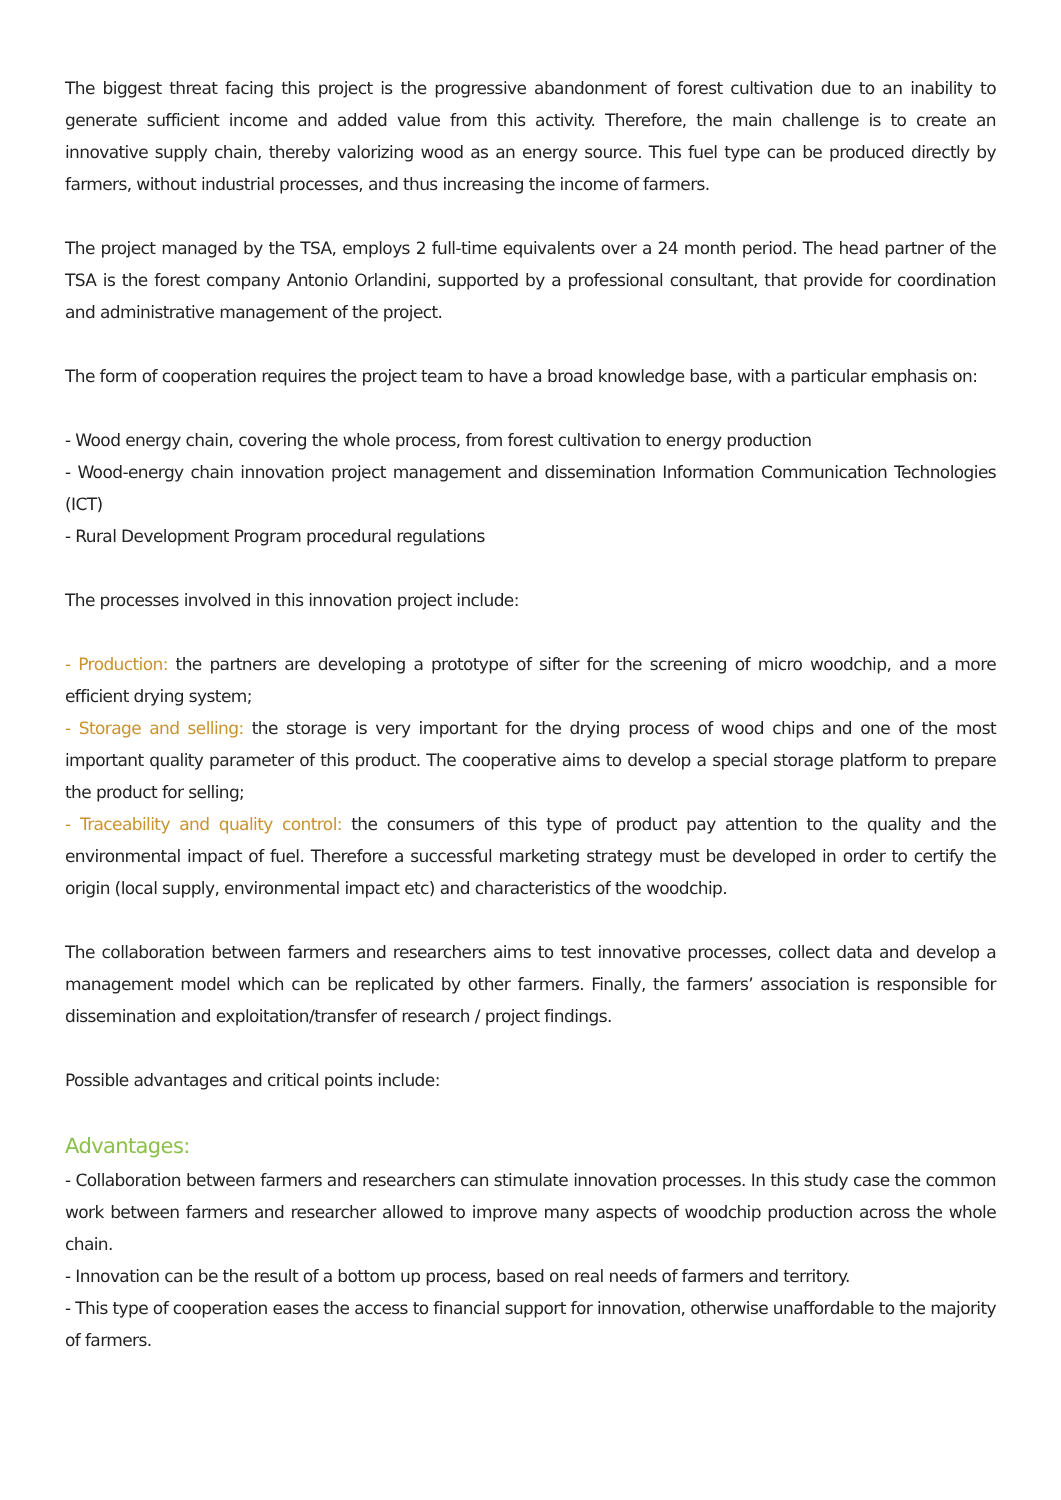The biggest threat facing this project is the progressive abandonment of forest cultivation due to an inability to generate sufficient income and added value from this activity. Therefore, the main challenge is to create an innovative supply chain, thereby valorizing wood as an energy source. This fuel type can be produced directly by farmers, without industrial processes, and thus increasing the income of farmers.
The project managed by the TSA, employs 2 full-time equivalents over a 24 month period. The head partner of the TSA is the forest company Antonio Orlandini, supported by a professional consultant, that provide for coordination and administrative management of the project.
The form of cooperation requires the project team to have a broad knowledge base, with a particular emphasis on:
- Wood energy chain, covering the whole process, from forest cultivation to energy production
- Wood-energy chain innovation project management and dissemination Information Communication Technologies (ICT)
- Rural Development Program procedural regulations
The processes involved in this innovation project include:
- Production: the partners are developing a prototype of sifter for the screening of micro woodchip, and a more efficient drying system;
- Storage and selling: the storage is very important for the drying process of wood chips and one of the most important quality parameter of this product. The cooperative aims to develop a special storage platform to prepare the product for selling;
- Traceability and quality control: the consumers of this type of product pay attention to the quality and the environmental impact of fuel. Therefore a successful marketing strategy must be developed in order to certify the origin (local supply, environmental impact etc) and characteristics of the woodchip.
The collaboration between farmers and researchers aims to test innovative processes, collect data and develop a management model which can be replicated by other farmers. Finally, the farmers’ association is responsible for dissemination and exploitation/transfer of research / project findings.
Possible advantages and critical points include:
Advantages:
- Collaboration between farmers and researchers can stimulate innovation processes. In this study case the common work between farmers and researcher allowed to improve many aspects of woodchip production across the whole chain.
- Innovation can be the result of a bottom up process, based on real needs of farmers and territory.
- This type of cooperation eases the access to financial support for innovation, otherwise unaffordable to the majority of farmers.